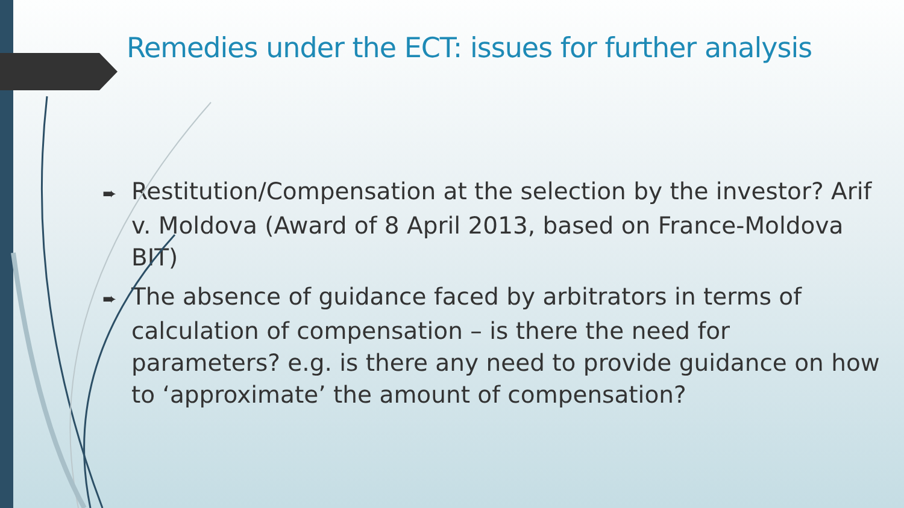Remedies under the ECT: issues for further analysis
➨ Restitution/Compensation at the selection by the investor? Arif v. Moldova (Award of 8 April 2013, based on France-Moldova BIT)
➨ The absence of guidance faced by arbitrators in terms of calculation of compensation – is there the need for parameters? e.g. is there any need to provide guidance on how to ‘approximate’ the amount of compensation?